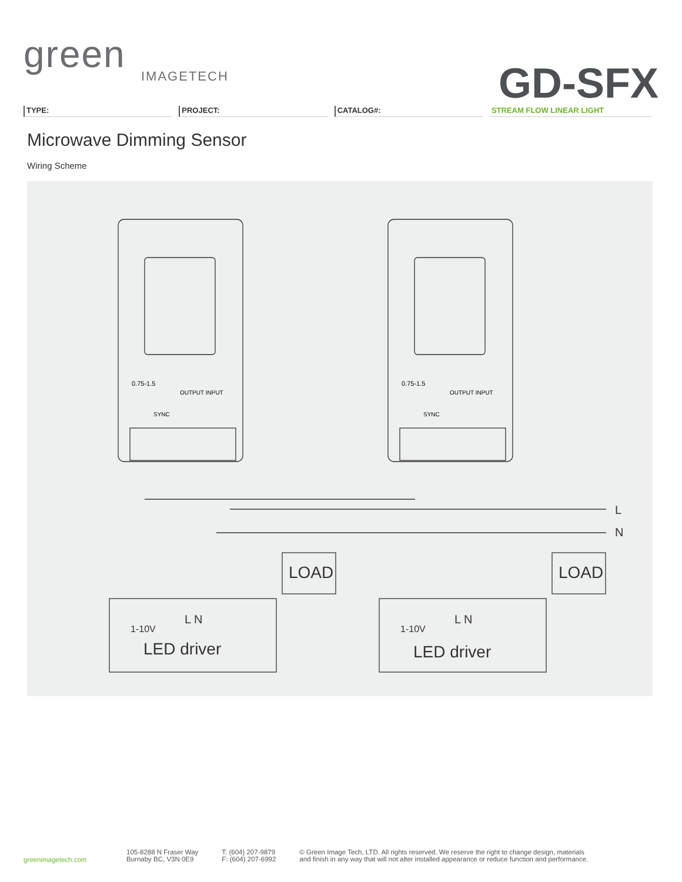green
IMAGETECH
GD-SFX
TYPE: PROJECT: CATALOG#: STREAM FLOW LINEAR LIGHT
Microwave Dimming Sensor
Wiring Scheme
0.75-1.5
OUTPUT INPUT
SYNC
LED driver
1-10V
L N
LOAD
0.75-1.5
OUTPUT INPUT
SYNC
LED driver
1-10V
L N
LOAD
L
N
greenimagetech.com
105-8288 N Fraser Way
Burnaby BC, V3N 0E9
T: (604) 207-9879
F: (604) 207-6992
© Green Image Tech, LTD. All rights reserved. We reserve the right to change design, materials
and finish in any way that will not alter installed appearance or reduce function and performance.